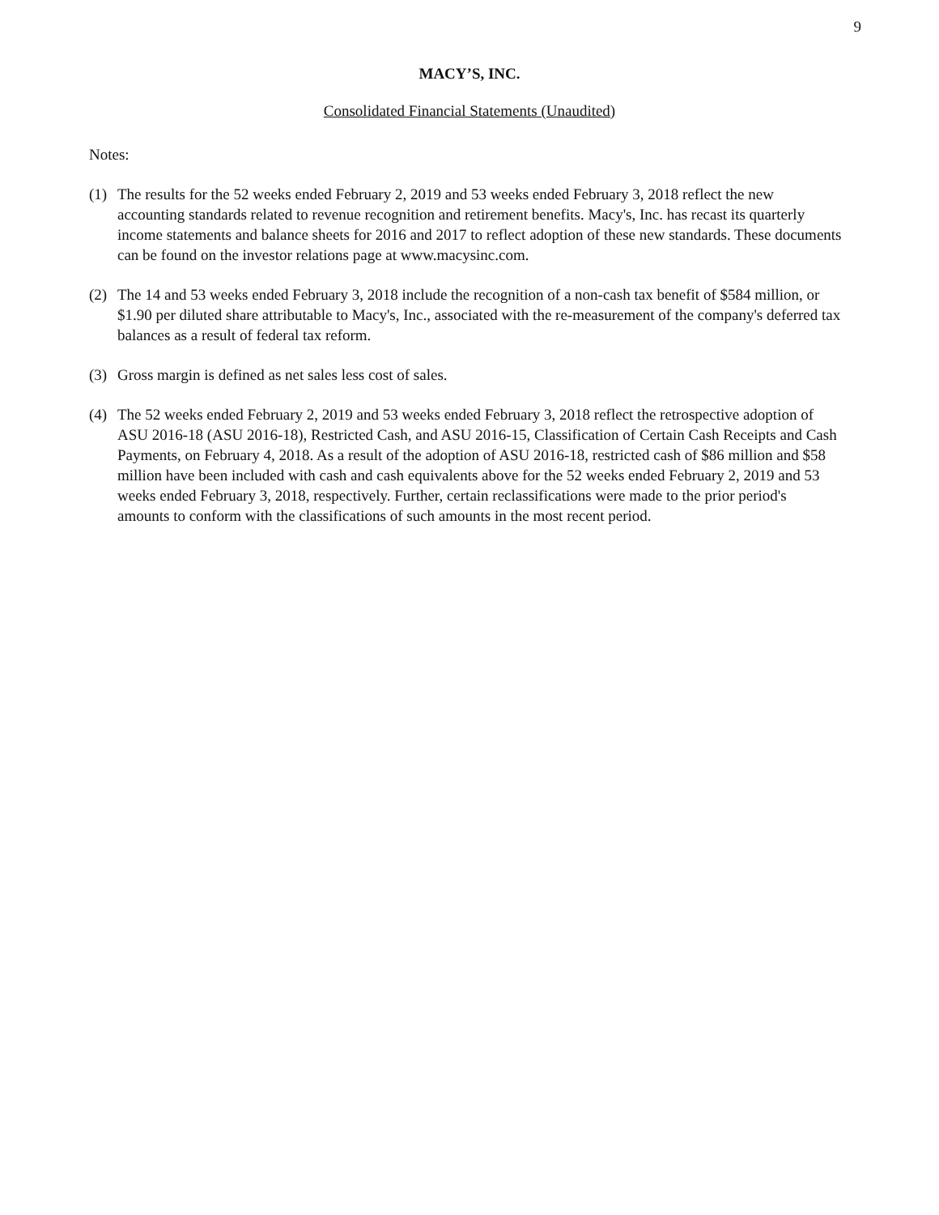9
MACY’S, INC.
Consolidated Financial Statements (Unaudited)
Notes:
(1) The results for the 52 weeks ended February 2, 2019 and 53 weeks ended February 3, 2018 reflect the new accounting standards related to revenue recognition and retirement benefits. Macy's, Inc. has recast its quarterly income statements and balance sheets for 2016 and 2017 to reflect adoption of these new standards. These documents can be found on the investor relations page at www.macysinc.com.
(2) The 14 and 53 weeks ended February 3, 2018 include the recognition of a non-cash tax benefit of $584 million, or $1.90 per diluted share attributable to Macy's, Inc., associated with the re-measurement of the company's deferred tax balances as a result of federal tax reform.
(3) Gross margin is defined as net sales less cost of sales.
(4) The 52 weeks ended February 2, 2019 and 53 weeks ended February 3, 2018 reflect the retrospective adoption of ASU 2016-18 (ASU 2016-18), Restricted Cash, and ASU 2016-15, Classification of Certain Cash Receipts and Cash Payments, on February 4, 2018. As a result of the adoption of ASU 2016-18, restricted cash of $86 million and $58 million have been included with cash and cash equivalents above for the 52 weeks ended February 2, 2019 and 53 weeks ended February 3, 2018, respectively. Further, certain reclassifications were made to the prior period's amounts to conform with the classifications of such amounts in the most recent period.